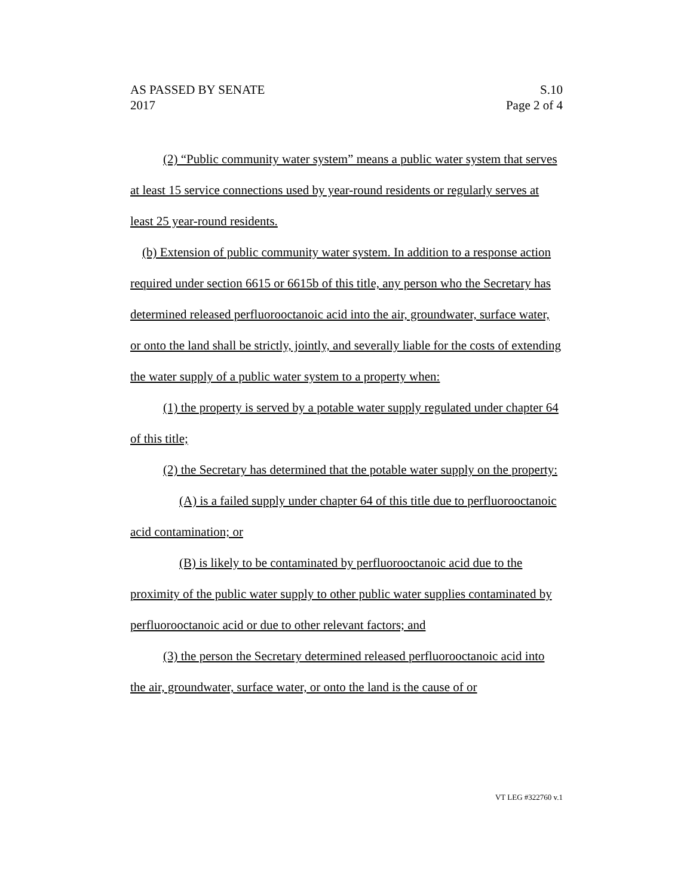AS PASSED BY SENATE S.10
2017 Page 2 of 4
(2) “Public community water system” means a public water system that serves at least 15 service connections used by year-round residents or regularly serves at least 25 year-round residents.
(b) Extension of public community water system. In addition to a response action required under section 6615 or 6615b of this title, any person who the Secretary has determined released perfluorooctanoic acid into the air, groundwater, surface water, or onto the land shall be strictly, jointly, and severally liable for the costs of extending the water supply of a public water system to a property when:
(1) the property is served by a potable water supply regulated under chapter 64 of this title;
(2) the Secretary has determined that the potable water supply on the property:
(A) is a failed supply under chapter 64 of this title due to perfluorooctanoic acid contamination; or
(B) is likely to be contaminated by perfluorooctanoic acid due to the proximity of the public water supply to other public water supplies contaminated by perfluorooctanoic acid or due to other relevant factors; and
(3) the person the Secretary determined released perfluorooctanoic acid into the air, groundwater, surface water, or onto the land is the cause of or
VT LEG #322760 v.1